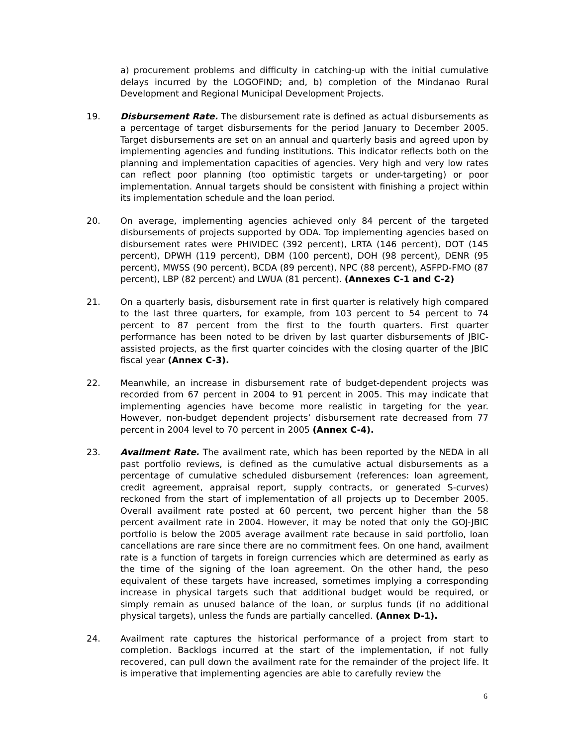a) procurement problems and difficulty in catching-up with the initial cumulative delays incurred by the LOGOFIND; and, b) completion of the Mindanao Rural Development and Regional Municipal Development Projects.
19. Disbursement Rate. The disbursement rate is defined as actual disbursements as a percentage of target disbursements for the period January to December 2005. Target disbursements are set on an annual and quarterly basis and agreed upon by implementing agencies and funding institutions. This indicator reflects both on the planning and implementation capacities of agencies. Very high and very low rates can reflect poor planning (too optimistic targets or under-targeting) or poor implementation. Annual targets should be consistent with finishing a project within its implementation schedule and the loan period.
20. On average, implementing agencies achieved only 84 percent of the targeted disbursements of projects supported by ODA. Top implementing agencies based on disbursement rates were PHIVIDEC (392 percent), LRTA (146 percent), DOT (145 percent), DPWH (119 percent), DBM (100 percent), DOH (98 percent), DENR (95 percent), MWSS (90 percent), BCDA (89 percent), NPC (88 percent), ASFPD-FMO (87 percent), LBP (82 percent) and LWUA (81 percent). (Annexes C-1 and C-2)
21. On a quarterly basis, disbursement rate in first quarter is relatively high compared to the last three quarters, for example, from 103 percent to 54 percent to 74 percent to 87 percent from the first to the fourth quarters. First quarter performance has been noted to be driven by last quarter disbursements of JBIC-assisted projects, as the first quarter coincides with the closing quarter of the JBIC fiscal year (Annex C-3).
22. Meanwhile, an increase in disbursement rate of budget-dependent projects was recorded from 67 percent in 2004 to 91 percent in 2005. This may indicate that implementing agencies have become more realistic in targeting for the year. However, non-budget dependent projects’ disbursement rate decreased from 77 percent in 2004 level to 70 percent in 2005 (Annex C-4).
23. Availment Rate. The availment rate, which has been reported by the NEDA in all past portfolio reviews, is defined as the cumulative actual disbursements as a percentage of cumulative scheduled disbursement (references: loan agreement, credit agreement, appraisal report, supply contracts, or generated S-curves) reckoned from the start of implementation of all projects up to December 2005. Overall availment rate posted at 60 percent, two percent higher than the 58 percent availment rate in 2004. However, it may be noted that only the GOJ-JBIC portfolio is below the 2005 average availment rate because in said portfolio, loan cancellations are rare since there are no commitment fees. On one hand, availment rate is a function of targets in foreign currencies which are determined as early as the time of the signing of the loan agreement. On the other hand, the peso equivalent of these targets have increased, sometimes implying a corresponding increase in physical targets such that additional budget would be required, or simply remain as unused balance of the loan, or surplus funds (if no additional physical targets), unless the funds are partially cancelled. (Annex D-1).
24. Availment rate captures the historical performance of a project from start to completion. Backlogs incurred at the start of the implementation, if not fully recovered, can pull down the availment rate for the remainder of the project life. It is imperative that implementing agencies are able to carefully review the
6